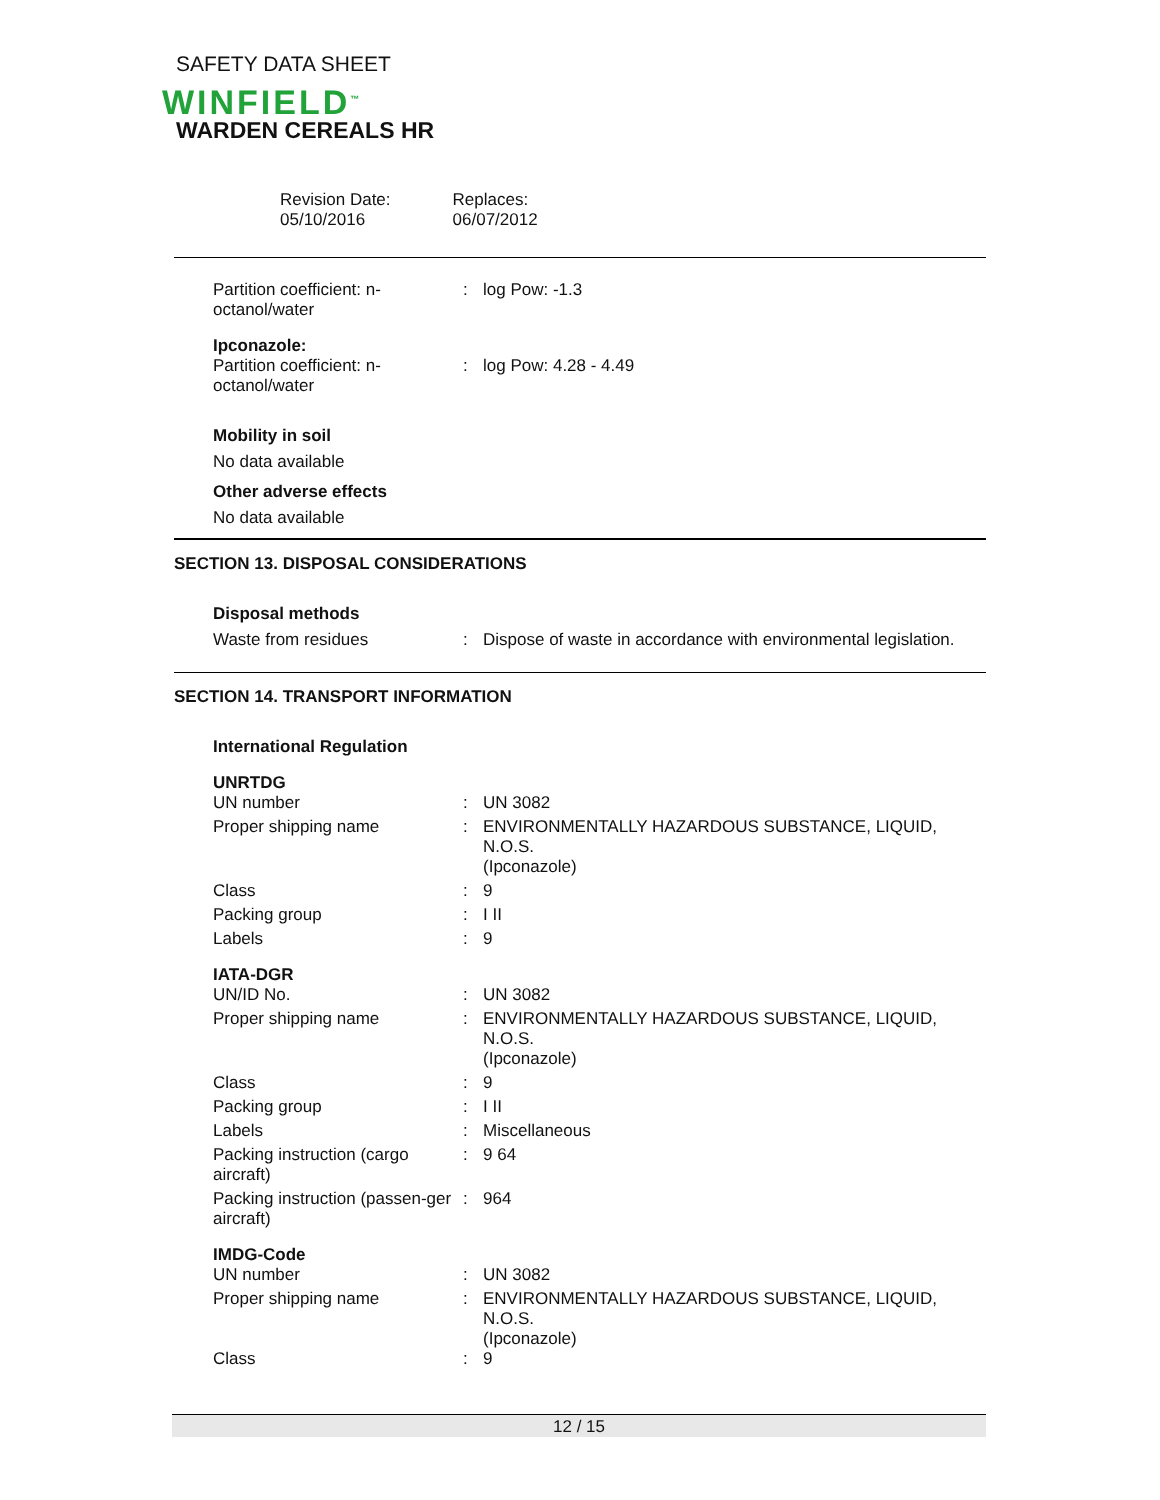SAFETY DATA SHEET
WINFIELD<sup>™</sup>
WARDEN CEREALS HR
Revision Date:
05/10/2016
Replaces:
06/07/2012
Partition coefficient: n-octanol/water
: log Pow: -1.3
Ipconazole:
Partition coefficient: n-octanol/water
:
log Pow: 4.28 - 4.49
Mobility in soil
No data available
Other adverse effects
No data available
SECTION 13. DISPOSAL CONSIDERATIONS
Disposal methods
Waste from residues : Dispose of waste in accordance with environmental legislation.
SECTION 14. TRANSPORT INFORMATION
International Regulation
UNRTDG
UN number : UN 3082
Proper shipping name : ENVIRONMENTALLY HAZARDOUS SUBSTANCE, LIQUID, N.O.S.
(Ipconazole)
Class : 9
Packing group : I II
Labels : 9
IATA-DGR
UN/ID No. : UN 3082
Proper shipping name : ENVIRONMENTALLY HAZARDOUS SUBSTANCE, LIQUID, N.O.S.
(Ipconazole)
Class : 9
Packing group : I II
Labels : Miscellaneous
Packing instruction (cargo aircraft)
: 9 64
Packing instruction (passen-ger aircraft)
: 964
IMDG-Code
UN number : UN 3082
Proper shipping name : ENVIRONMENTALLY HAZARDOUS SUBSTANCE, LIQUID, N.O.S.
(Ipconazole)
Class : 9
12 / 15